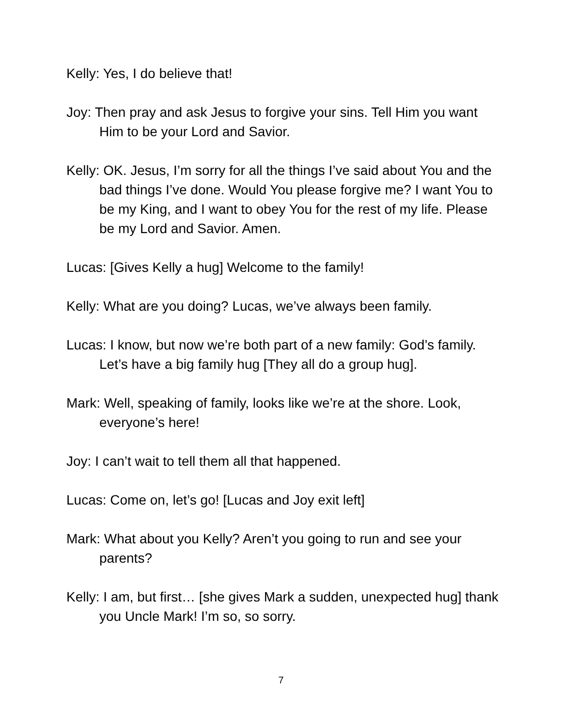Kelly: Yes, I do believe that!
Joy: Then pray and ask Jesus to forgive your sins. Tell Him you want Him to be your Lord and Savior.
Kelly: OK. Jesus, I’m sorry for all the things I’ve said about You and the bad things I’ve done. Would You please forgive me? I want You to be my King, and I want to obey You for the rest of my life. Please be my Lord and Savior. Amen.
Lucas: [Gives Kelly a hug] Welcome to the family!
Kelly: What are you doing? Lucas, we’ve always been family.
Lucas: I know, but now we’re both part of a new family: God’s family. Let’s have a big family hug [They all do a group hug].
Mark: Well, speaking of family, looks like we’re at the shore. Look, everyone’s here!
Joy: I can’t wait to tell them all that happened.
Lucas: Come on, let’s go! [Lucas and Joy exit left]
Mark: What about you Kelly? Aren’t you going to run and see your parents?
Kelly: I am, but first… [she gives Mark a sudden, unexpected hug] thank you Uncle Mark! I’m so, so sorry.
7